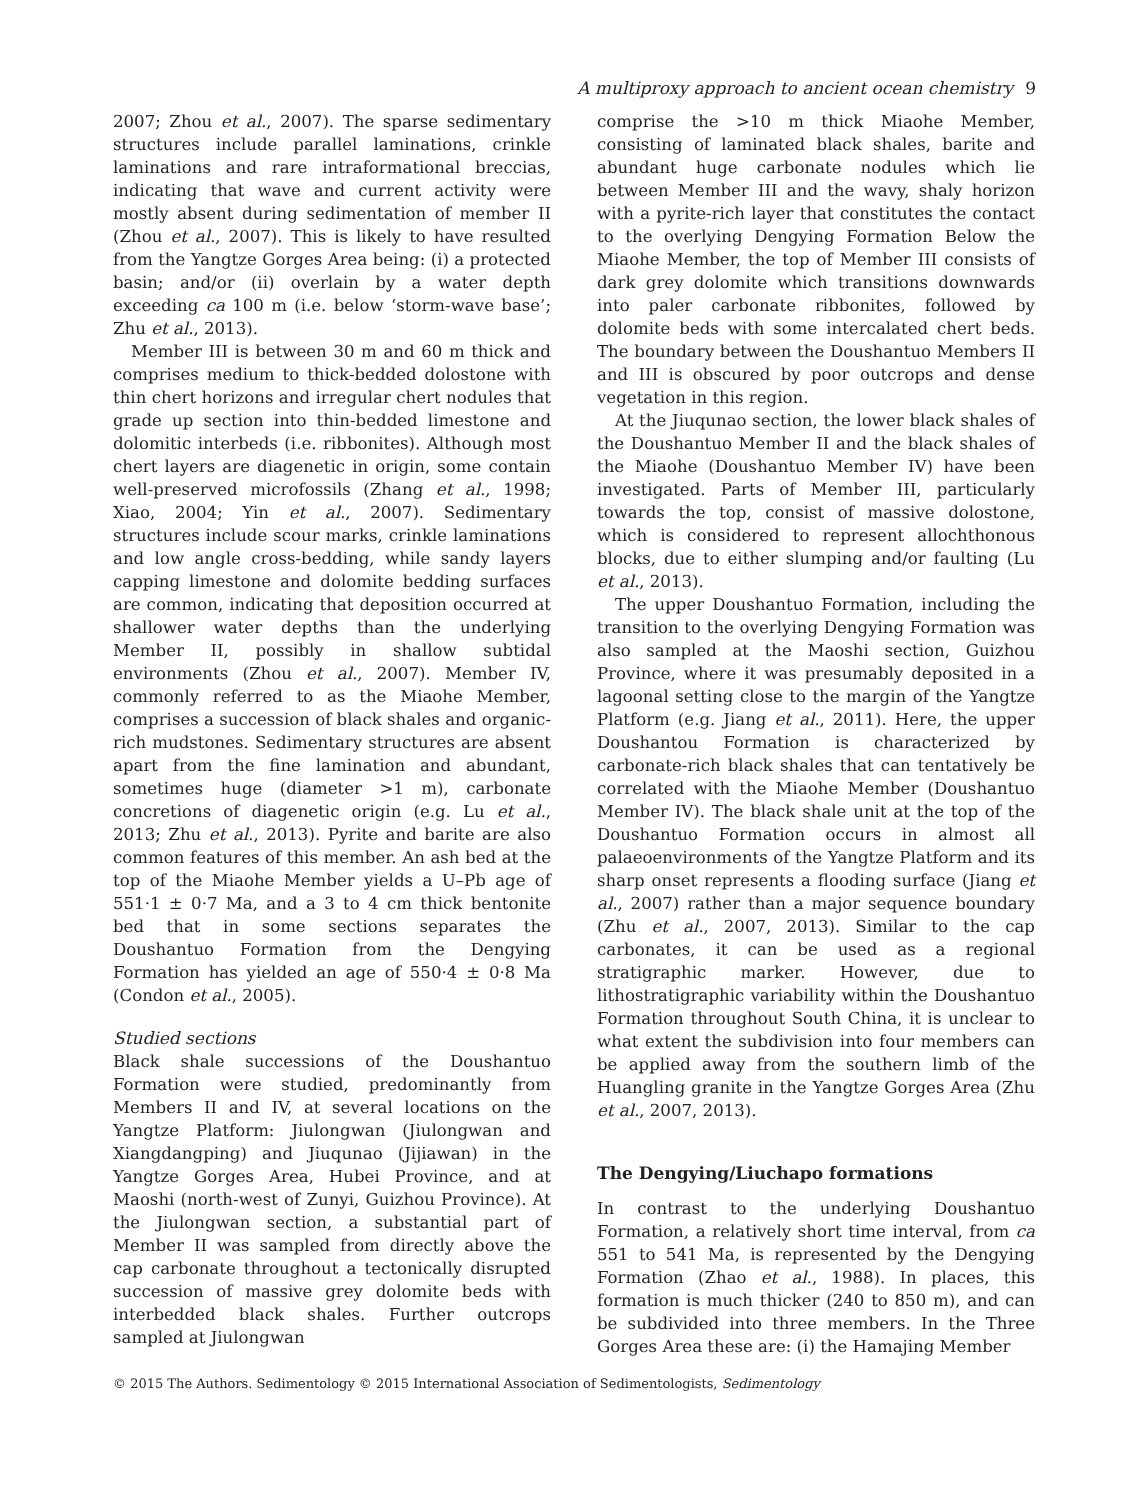A multiproxy approach to ancient ocean chemistry 9
2007; Zhou et al., 2007). The sparse sedimentary structures include parallel laminations, crinkle laminations and rare intraformational breccias, indicating that wave and current activity were mostly absent during sedimentation of member II (Zhou et al., 2007). This is likely to have resulted from the Yangtze Gorges Area being: (i) a protected basin; and/or (ii) overlain by a water depth exceeding ca 100 m (i.e. below ‘storm-wave base’; Zhu et al., 2013).
Member III is between 30 m and 60 m thick and comprises medium to thick-bedded dolostone with thin chert horizons and irregular chert nodules that grade up section into thin-bedded limestone and dolomitic interbeds (i.e. ribbonites). Although most chert layers are diagenetic in origin, some contain well-preserved microfossils (Zhang et al., 1998; Xiao, 2004; Yin et al., 2007). Sedimentary structures include scour marks, crinkle laminations and low angle cross-bedding, while sandy layers capping limestone and dolomite bedding surfaces are common, indicating that deposition occurred at shallower water depths than the underlying Member II, possibly in shallow subtidal environments (Zhou et al., 2007). Member IV, commonly referred to as the Miaohe Member, comprises a succession of black shales and organic-rich mudstones. Sedimentary structures are absent apart from the fine lamination and abundant, sometimes huge (diameter >1 m), carbonate concretions of diagenetic origin (e.g. Lu et al., 2013; Zhu et al., 2013). Pyrite and barite are also common features of this member. An ash bed at the top of the Miaohe Member yields a U–Pb age of 551·1 ± 0·7 Ma, and a 3 to 4 cm thick bentonite bed that in some sections separates the Doushantuo Formation from the Dengying Formation has yielded an age of 550·4 ± 0·8 Ma (Condon et al., 2005).
Studied sections
Black shale successions of the Doushantuo Formation were studied, predominantly from Members II and IV, at several locations on the Yangtze Platform: Jiulongwan (Jiulongwan and Xiangdangping) and Jiuqunao (Jijiawan) in the Yangtze Gorges Area, Hubei Province, and at Maoshi (north-west of Zunyi, Guizhou Province). At the Jiulongwan section, a substantial part of Member II was sampled from directly above the cap carbonate throughout a tectonically disrupted succession of massive grey dolomite beds with interbedded black shales. Further outcrops sampled at Jiulongwan
comprise the >10 m thick Miaohe Member, consisting of laminated black shales, barite and abundant huge carbonate nodules which lie between Member III and the wavy, shaly horizon with a pyrite-rich layer that constitutes the contact to the overlying Dengying Formation Below the Miaohe Member, the top of Member III consists of dark grey dolomite which transitions downwards into paler carbonate ribbonites, followed by dolomite beds with some intercalated chert beds. The boundary between the Doushantuo Members II and III is obscured by poor outcrops and dense vegetation in this region.
At the Jiuqunao section, the lower black shales of the Doushantuo Member II and the black shales of the Miaohe (Doushantuo Member IV) have been investigated. Parts of Member III, particularly towards the top, consist of massive dolostone, which is considered to represent allochthonous blocks, due to either slumping and/or faulting (Lu et al., 2013).
The upper Doushantuo Formation, including the transition to the overlying Dengying Formation was also sampled at the Maoshi section, Guizhou Province, where it was presumably deposited in a lagoonal setting close to the margin of the Yangtze Platform (e.g. Jiang et al., 2011). Here, the upper Doushantou Formation is characterized by carbonate-rich black shales that can tentatively be correlated with the Miaohe Member (Doushantuo Member IV). The black shale unit at the top of the Doushantuo Formation occurs in almost all palaeoenvironments of the Yangtze Platform and its sharp onset represents a flooding surface (Jiang et al., 2007) rather than a major sequence boundary (Zhu et al., 2007, 2013). Similar to the cap carbonates, it can be used as a regional stratigraphic marker. However, due to lithostratigraphic variability within the Doushantuo Formation throughout South China, it is unclear to what extent the subdivision into four members can be applied away from the southern limb of the Huangling granite in the Yangtze Gorges Area (Zhu et al., 2007, 2013).
The Dengying/Liuchapo formations
In contrast to the underlying Doushantuo Formation, a relatively short time interval, from ca 551 to 541 Ma, is represented by the Dengying Formation (Zhao et al., 1988). In places, this formation is much thicker (240 to 850 m), and can be subdivided into three members. In the Three Gorges Area these are: (i) the Hamajing Member
© 2015 The Authors. Sedimentology © 2015 International Association of Sedimentologists, Sedimentology